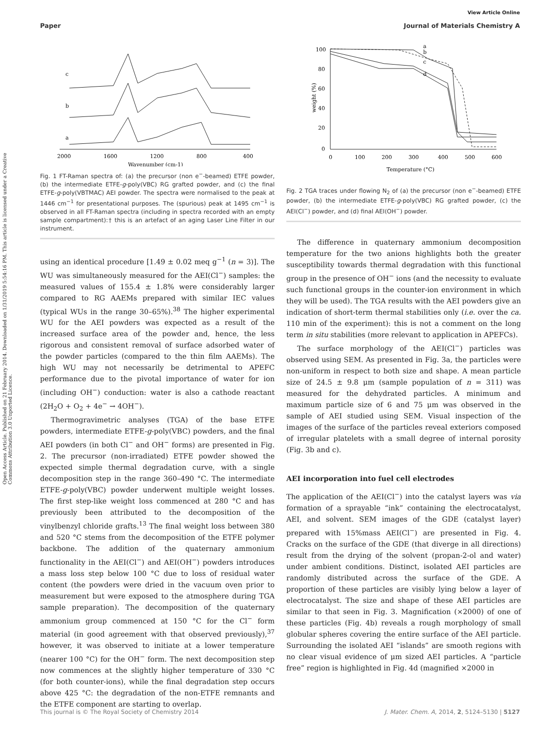View Article Online
Paper Journal of Materials Chemistry A
Open Access Article. Published on 21 February 2014. Downloaded on 1/31/2019 5:54:16 PM. This article is licensed under a Creative Commons Attribution 3.0 Unported Licence.
c
b
a
2000
1600
1200
800
400
Wavenumber (cm-1)
Fig. 1 FT-Raman spectra of: (a) the precursor (non e<sup>−</sup>-beamed) ETFE powder, (b) the intermediate ETFE-g-poly(VBC) RG grafted powder, and (c) the final ETFE-g-poly(VBTMAC) AEI powder. The spectra were normalised to the peak at 1446 cm<sup>−1</sup> for presentational purposes. The (spurious) peak at 1495 cm<sup>−1</sup> is observed in all FT-Raman spectra (including in spectra recorded with an empty sample compartment):† this is an artefact of an aging Laser Line Filter in our instrument.
using an identical procedure [1.49 ± 0.02 meq g<sup>−1</sup> (n = 3)]. The WU was simultaneously measured for the AEI(Cl<sup>−</sup>) samples: the measured values of 155.4 ± 1.8% were considerably larger compared to RG AAEMs prepared with similar IEC values (typical WUs in the range 30–65%).<sup>38</sup> The higher experimental WU for the AEI powders was expected as a result of the increased surface area of the powder and, hence, the less rigorous and consistent removal of surface adsorbed water of the powder particles (compared to the thin film AAEMs). The high WU may not necessarily be detrimental to APEFC performance due to the pivotal importance of water for ion (including OH<sup>−</sup>) conduction: water is also a cathode reactant (2H<sub>2</sub>O + O<sub>2</sub> + 4e<sup>−</sup> → 4OH<sup>−</sup>).
Thermogravimetric analyses (TGA) of the base ETFE powders, intermediate ETFE-g-poly(VBC) powders, and the final AEI powders (in both Cl<sup>−</sup> and OH<sup>−</sup> forms) are presented in Fig. 2. The precursor (non-irradiated) ETFE powder showed the expected simple thermal degradation curve, with a single decomposition step in the range 360–490 °C. The intermediate ETFE-g-poly(VBC) powder underwent multiple weight losses. The first step-like weight loss commenced at 280 °C and has previously been attributed to the decomposition of the vinylbenzyl chloride grafts.<sup>13</sup> The final weight loss between 380 and 520 °C stems from the decomposition of the ETFE polymer backbone. The addition of the quaternary ammonium functionality in the AEI(Cl<sup>−</sup>) and AEI(OH<sup>−</sup>) powders introduces a mass loss step below 100 °C due to loss of residual water content (the powders were dried in the vacuum oven prior to measurement but were exposed to the atmosphere during TGA sample preparation). The decomposition of the quaternary ammonium group commenced at 150 °C for the Cl<sup>−</sup> form material (in good agreement with that observed previously),<sup>37</sup> however, it was observed to initiate at a lower temperature (nearer 100 °C) for the OH<sup>−</sup> form. The next decomposition step now commences at the slightly higher temperature of 330 °C (for both counter-ions), while the final degradation step occurs above 425 °C: the degradation of the non-ETFE remnants and the ETFE component are starting to overlap.
100
80
60
40
20
0
0
100
200
300
400
500
600
Temperature (°C)
weight (%)
a
b
c
d
Fig. 2 TGA traces under flowing N<sub>2</sub> of (a) the precursor (non e<sup>−</sup>-beamed) ETFE powder, (b) the intermediate ETFE-g-poly(VBC) RG grafted powder, (c) the AEI(Cl<sup>−</sup>) powder, and (d) final AEI(OH<sup>−</sup>) powder.
The difference in quaternary ammonium decomposition temperature for the two anions highlights both the greater susceptibility towards thermal degradation with this functional group in the presence of OH<sup>−</sup> ions (and the necessity to evaluate such functional groups in the counter-ion environment in which they will be used). The TGA results with the AEI powders give an indication of short-term thermal stabilities only (i.e. over the ca. 110 min of the experiment): this is not a comment on the long term in situ stabilities (more relevant to application in APEFCs).
The surface morphology of the AEI(Cl<sup>−</sup>) particles was observed using SEM. As presented in Fig. 3a, the particles were non-uniform in respect to both size and shape. A mean particle size of 24.5 ± 9.8 μm (sample population of n = 311) was measured for the dehydrated particles. A minimum and maximum particle size of 6 and 75 μm was observed in the sample of AEI studied using SEM. Visual inspection of the images of the surface of the particles reveal exteriors composed of irregular platelets with a small degree of internal porosity (Fig. 3b and c).
AEI incorporation into fuel cell electrodes
The application of the AEI(Cl<sup>−</sup>) into the catalyst layers was via formation of a sprayable “ink” containing the electrocatalyst, AEI, and solvent. SEM images of the GDE (catalyst layer) prepared with 15%mass AEI(Cl<sup>−</sup>) are presented in Fig. 4. Cracks on the surface of the GDE (that diverge in all directions) result from the drying of the solvent (propan-2-ol and water) under ambient conditions. Distinct, isolated AEI particles are randomly distributed across the surface of the GDE. A proportion of these particles are visibly lying below a layer of electrocatalyst. The size and shape of these AEI particles are similar to that seen in Fig. 3. Magnification (×2000) of one of these particles (Fig. 4b) reveals a rough morphology of small globular spheres covering the entire surface of the AEI particle. Surrounding the isolated AEI “islands” are smooth regions with no clear visual evidence of μm sized AEI particles. A “particle free” region is highlighted in Fig. 4d (magnified ×2000 in
This journal is © The Royal Society of Chemistry 2014 J. Mater. Chem. A, 2014, 2, 5124–5130 | 5127